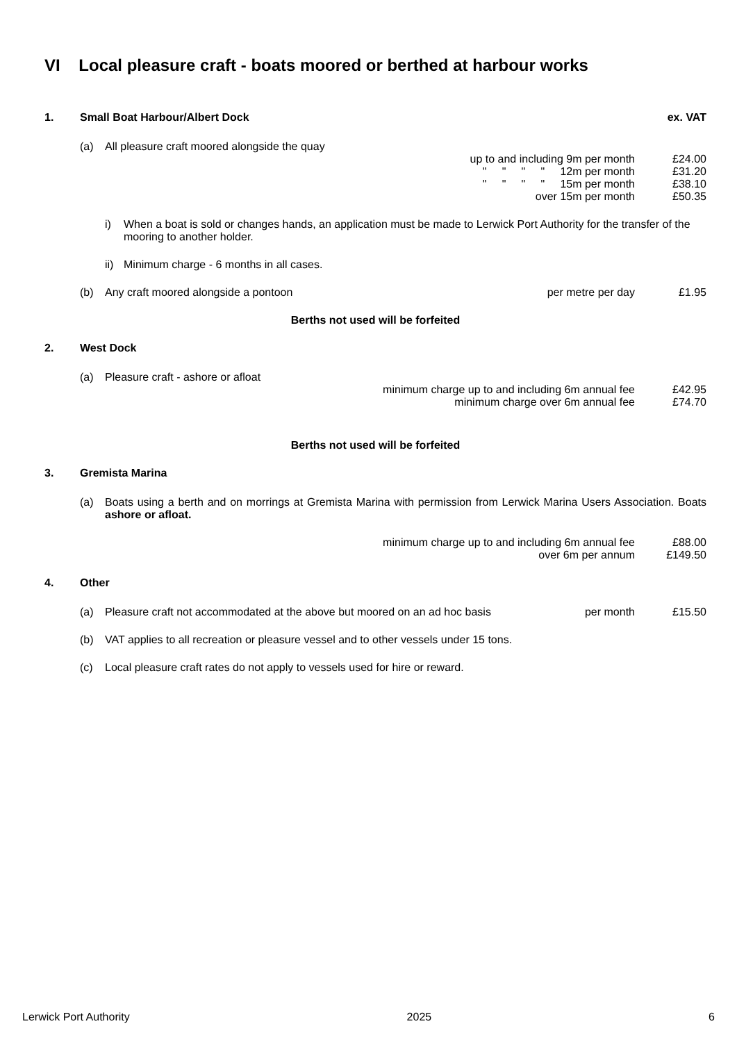VI Local pleasure craft - boats moored or berthed at harbour works
1. Small Boat Harbour/Albert Dock ex. VAT
(a) All pleasure craft moored alongside the quay
up to and including 9m per month £24.00
" " " " 12m per month £31.20
" " " " 15m per month £38.10
over 15m per month £50.35
i) When a boat is sold or changes hands, an application must be made to Lerwick Port Authority for the transfer of the mooring to another holder.
ii) Minimum charge - 6 months in all cases.
(b) Any craft moored alongside a pontoon per metre per day £1.95
Berths not used will be forfeited
2. West Dock
(a) Pleasure craft - ashore or afloat
minimum charge up to and including 6m annual fee £42.95
minimum charge over 6m annual fee £74.70
Berths not used will be forfeited
3. Gremista Marina
(a) Boats using a berth and on morrings at Gremista Marina with permission from Lerwick Marina Users Association. Boats ashore or afloat.
minimum charge up to and including 6m annual fee £88.00
over 6m per annum £149.50
4. Other
(a) Pleasure craft not accommodated at the above but moored on an ad hoc basis per month £15.50
(b) VAT applies to all recreation or pleasure vessel and to other vessels under 15 tons.
(c) Local pleasure craft rates do not apply to vessels used for hire or reward.
Lerwick Port Authority 2025 6